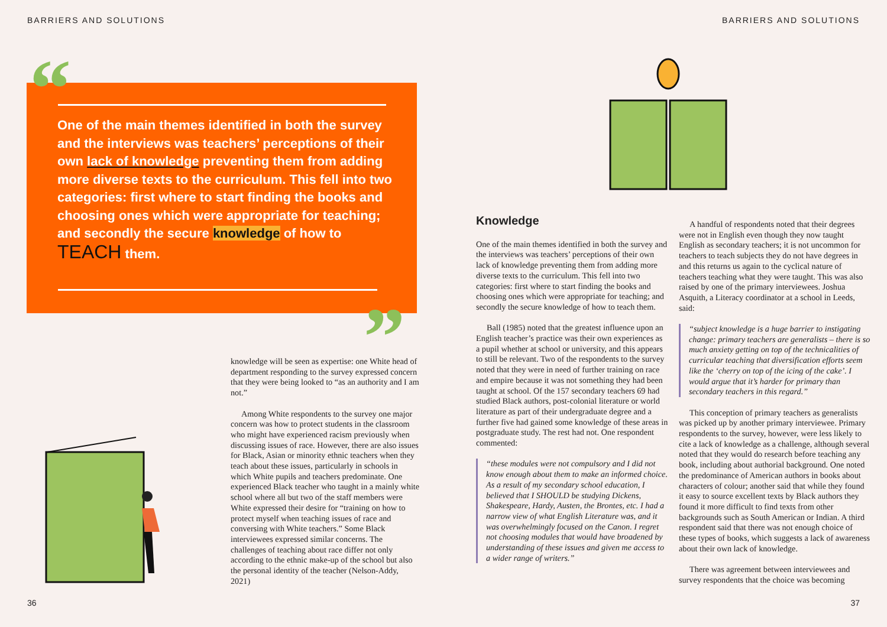BARRIERS AND SOLUTIONS BARRIERS AND SOLUTIONS
“
”
One of the main themes identified in both the survey and the interviews was teachers’ perceptions of their own lack of knowledge preventing them from adding more diverse texts to the curriculum. This fell into two categories: first where to start finding the books and choosing ones which were appropriate for teaching; and secondly the secure knowledge of how to TEACH them.
knowledge will be seen as expertise: one White head of department responding to the survey expressed concern that they were being looked to “as an authority and I am not.”
Among White respondents to the survey one major concern was how to protect students in the classroom who might have experienced racism previously when discussing issues of race. However, there are also issues for Black, Asian or minority ethnic teachers when they teach about these issues, particularly in schools in which White pupils and teachers predominate. One experienced Black teacher who taught in a mainly white school where all but two of the staff members were White expressed their desire for “training on how to protect myself when teaching issues of race and conversing with White teachers.” Some Black interviewees expressed similar concerns. The challenges of teaching about race differ not only according to the ethnic make-up of the school but also the personal identity of the teacher (Nelson-Addy, 2021)
Knowledge
One of the main themes identified in both the survey and the interviews was teachers’ perceptions of their own lack of knowledge preventing them from adding more diverse texts to the curriculum. This fell into two categories: first where to start finding the books and choosing ones which were appropriate for teaching; and secondly the secure knowledge of how to teach them.
Ball (1985) noted that the greatest influence upon an English teacher’s practice was their own experiences as a pupil whether at school or university, and this appears to still be relevant. Two of the respondents to the survey noted that they were in need of further training on race and empire because it was not something they had been taught at school. Of the 157 secondary teachers 69 had studied Black authors, post-colonial literature or world literature as part of their undergraduate degree and a further five had gained some knowledge of these areas in postgraduate study. The rest had not. One respondent commented:
“these modules were not compulsory and I did not know enough about them to make an informed choice. As a result of my secondary school education, I believed that I SHOULD be studying Dickens, Shakespeare, Hardy, Austen, the Brontes, etc. I had a narrow view of what English Literature was, and it was overwhelmingly focused on the Canon. I regret not choosing modules that would have broadened by understanding of these issues and given me access to a wider range of writers.”
A handful of respondents noted that their degrees were not in English even though they now taught English as secondary teachers; it is not uncommon for teachers to teach subjects they do not have degrees in and this returns us again to the cyclical nature of teachers teaching what they were taught. This was also raised by one of the primary interviewees. Joshua Asquith, a Literacy coordinator at a school in Leeds, said:
“subject knowledge is a huge barrier to instigating change: primary teachers are generalists – there is so much anxiety getting on top of the technicalities of curricular teaching that diversification efforts seem like the ‘cherry on top of the icing of the cake’. I would argue that it’s harder for primary than secondary teachers in this regard.”
This conception of primary teachers as generalists was picked up by another primary interviewee. Primary respondents to the survey, however, were less likely to cite a lack of knowledge as a challenge, although several noted that they would do research before teaching any book, including about authorial background. One noted the predominance of American authors in books about characters of colour; another said that while they found it easy to source excellent texts by Black authors they found it more difficult to find texts from other backgrounds such as South American or Indian. A third respondent said that there was not enough choice of these types of books, which suggests a lack of awareness about their own lack of knowledge.
There was agreement between interviewees and survey respondents that the choice was becoming
36 37